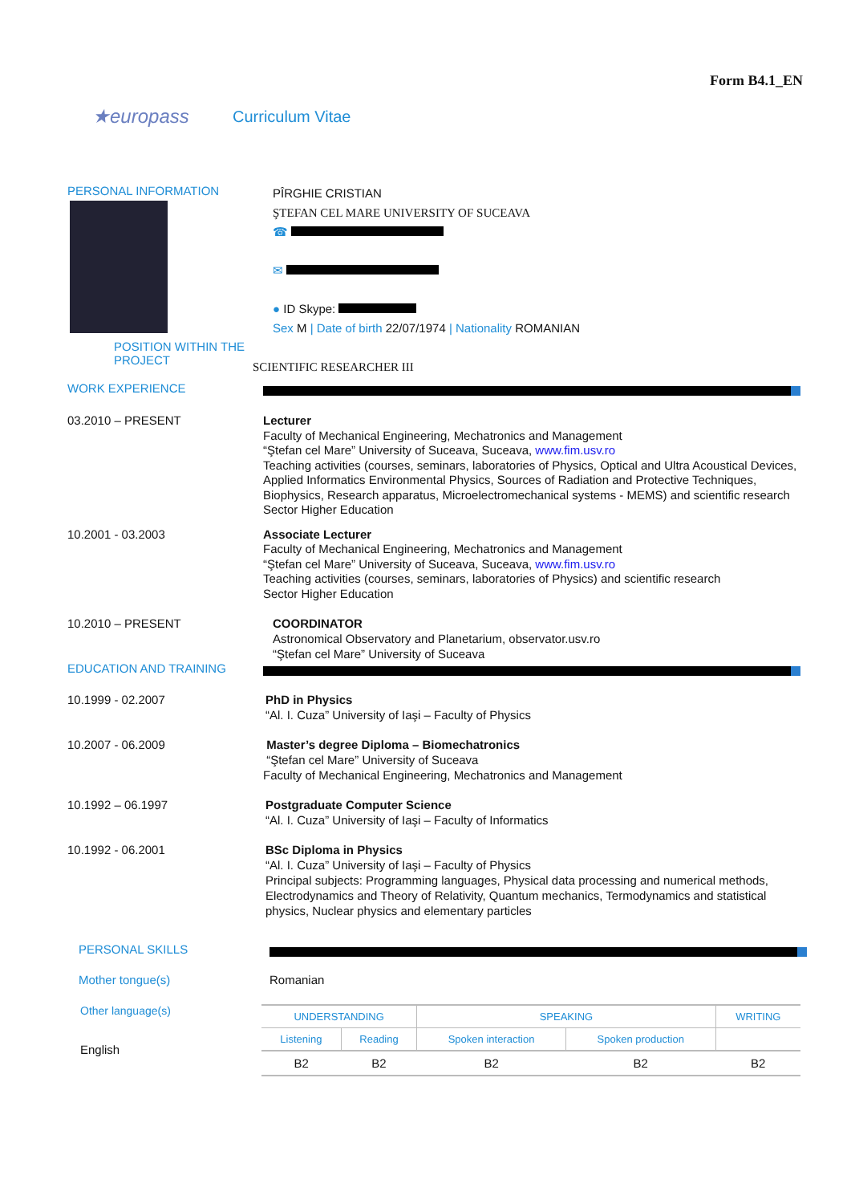Form B4.1_EN
★europass Curriculum Vitae
PERSONAL INFORMATION
POSITION WITHIN THE PROJECT
PÎRGHIE CRISTIAN
ŞTEFAN CEL MARE UNIVERSITY OF SUCEAVA
☎
✉
● ID Skype:
Sex M | Date of birth 22/07/1974 | Nationality ROMANIAN
SCIENTIFIC RESEARCHER III
WORK EXPERIENCE
03.2010 – PRESENT Lecturer
Faculty of Mechanical Engineering, Mechatronics and Management
“Ştefan cel Mare” University of Suceava, Suceava, www.fim.usv.ro
Teaching activities (courses, seminars, laboratories of Physics, Optical and Ultra Acoustical Devices, Applied Informatics Environmental Physics, Sources of Radiation and Protective Techniques, Biophysics, Research apparatus, Microelectromechanical systems - MEMS) and scientific research
Sector Higher Education
10.2001 - 03.2003 Associate Lecturer
Faculty of Mechanical Engineering, Mechatronics and Management
“Ştefan cel Mare” University of Suceava, Suceava, www.fim.usv.ro
Teaching activities (courses, seminars, laboratories of Physics) and scientific research
Sector Higher Education
10.2010 – PRESENT COORDINATOR
Astronomical Observatory and Planetarium, observator.usv.ro
“Ştefan cel Mare” University of Suceava
EDUCATION AND TRAINING
10.1999 - 02.2007 PhD in Physics
“Al. I. Cuza” University of Iaşi – Faculty of Physics
10.2007 - 06.2009 Master’s degree Diploma – Biomechatronics
“Ştefan cel Mare” University of Suceava
Faculty of Mechanical Engineering, Mechatronics and Management
10.1992 – 06.1997 Postgraduate Computer Science
“Al. I. Cuza” University of Iaşi – Faculty of Informatics
10.1992 - 06.2001 BSc Diploma in Physics
“Al. I. Cuza” University of Iaşi – Faculty of Physics
Principal subjects: Programming languages, Physical data processing and numerical methods, Electrodynamics and Theory of Relativity, Quantum mechanics, Termodynamics and statistical physics, Nuclear physics and elementary particles
PERSONAL SKILLS
Mother tongue(s) Romanian
Other language(s)
English
| UNDERSTANDING | | SPEAKING | | WRITING |
| Listening | Reading | Spoken interaction | Spoken production | |
| B2 | B2 | B2 | B2 | B2 |